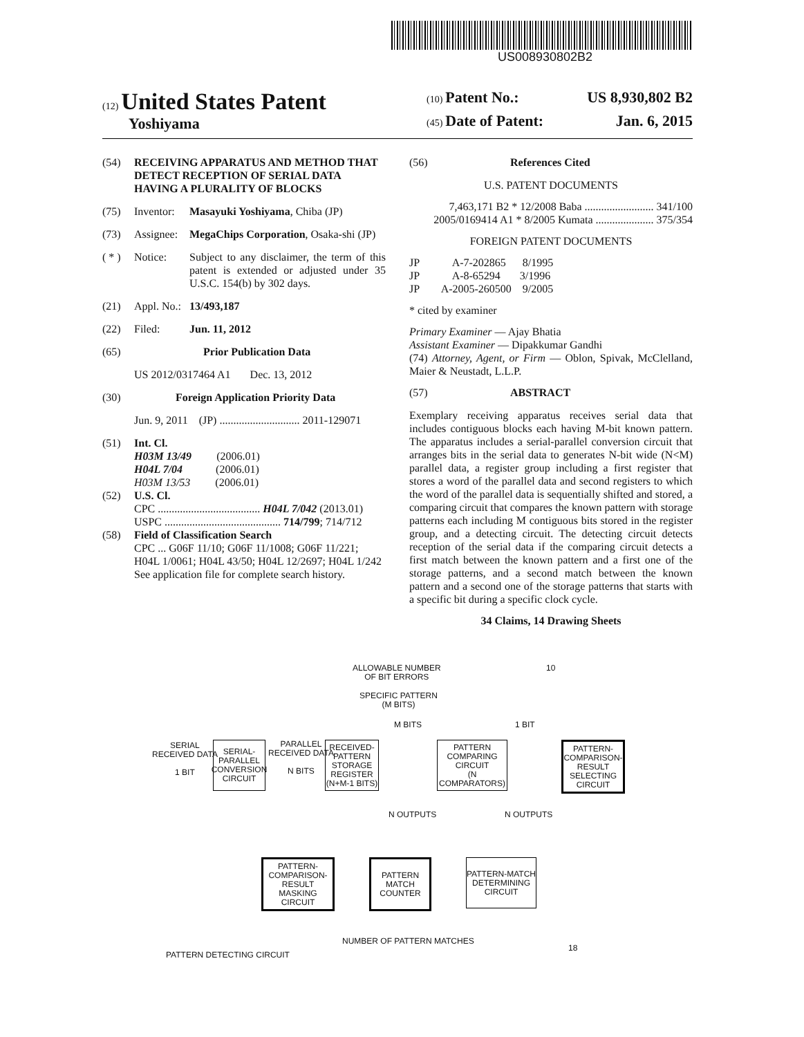US008930802B2
(12) United States Patent
Yoshiyama
(10) Patent No.: US 8,930,802 B2
(45) Date of Patent: Jan. 6, 2015
(54) RECEIVING APPARATUS AND METHOD THAT DETECT RECEPTION OF SERIAL DATA HAVING A PLURALITY OF BLOCKS
(75) Inventor: Masayuki Yoshiyama, Chiba (JP)
(73) Assignee: MegaChips Corporation, Osaka-shi (JP)
( * ) Notice: Subject to any disclaimer, the term of this patent is extended or adjusted under 35 U.S.C. 154(b) by 302 days.
(21) Appl. No.: 13/493,187
(22) Filed: Jun. 11, 2012
(65) Prior Publication Data
US 2012/0317464 A1 Dec. 13, 2012
(30) Foreign Application Priority Data
Jun. 9, 2011 (JP) ............................. 2011-129071
(51) Int. Cl.
H03M 13/49 (2006.01)
H04L 7/04 (2006.01)
H03M 13/53 (2006.01)
(52) U.S. Cl.
CPC ..................................... H04L 7/042 (2013.01)
USPC .......................................... 714/799; 714/712
(58) Field of Classification Search
CPC ... G06F 11/10; G06F 11/1008; G06F 11/221; H04L 1/0061; H04L 43/50; H04L 12/2697; H04L 1/242
See application file for complete search history.
(56) References Cited
U.S. PATENT DOCUMENTS
7,463,171 B2 * 12/2008 Baba ......................... 341/100
2005/0169414 A1 * 8/2005 Kumata ..................... 375/354
FOREIGN PATENT DOCUMENTS
JP A-7-202865 8/1995
JP A-8-65294 3/1996
JP A-2005-260500 9/2005
* cited by examiner
Primary Examiner — Ajay Bhatia
Assistant Examiner — Dipakkumar Gandhi
(74) Attorney, Agent, or Firm — Oblon, Spivak, McClelland, Maier & Neustadt, L.L.P.
(57) ABSTRACT
Exemplary receiving apparatus receives serial data that includes contiguous blocks each having M-bit known pattern. The apparatus includes a serial-parallel conversion circuit that arranges bits in the serial data to generates N-bit wide (N<M) parallel data, a register group including a first register that stores a word of the parallel data and second registers to which the word of the parallel data is sequentially shifted and stored, a comparing circuit that compares the known pattern with storage patterns each including M contiguous bits stored in the register group, and a detecting circuit. The detecting circuit detects reception of the serial data if the comparing circuit detects a first match between the known pattern and a first one of the storage patterns, and a second match between the known pattern and a second one of the storage patterns that starts with a specific bit during a specific clock cycle.
34 Claims, 14 Drawing Sheets
ALLOWABLE NUMBER
OF BIT ERRORS
10
SPECIFIC PATTERN
(M BITS)
M BITS 1 BIT
SERIAL
RECEIVED DATA
1 BIT
SERIAL-
PARALLEL
CONVERSION
CIRCUIT
PARALLEL
RECEIVED DATA
N BITS
RECEIVED-
PATTERN
STORAGE
REGISTER
(N+M-1 BITS)
PATTERN
COMPARING
CIRCUIT
(N COMPARATORS)
PATTERN-
COMPARISON-
RESULT
SELECTING
CIRCUIT
N OUTPUTS N OUTPUTS
PATTERN-
COMPARISON-
RESULT
MASKING CIRCUIT
PATTERN
MATCH
COUNTER
PATTERN-MATCH
DETERMINING
CIRCUIT
NUMBER OF PATTERN MATCHES
18
PATTERN DETECTING CIRCUIT